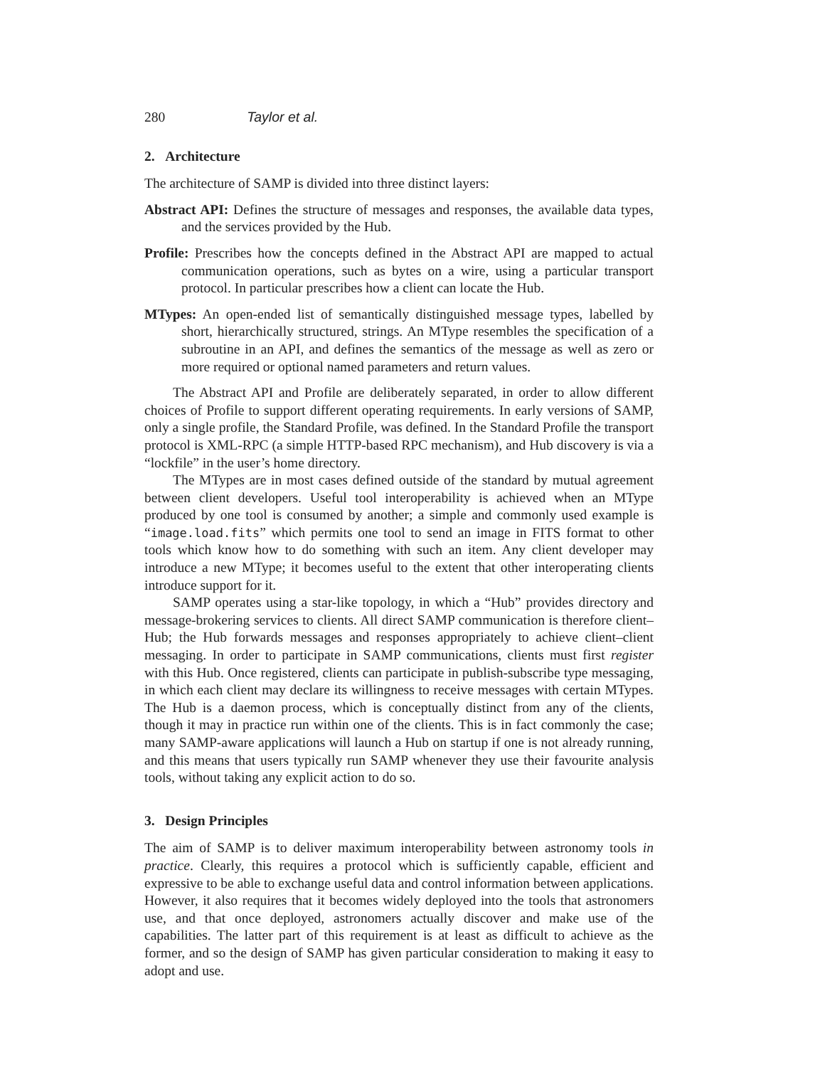280 Taylor et al.
2. Architecture
The architecture of SAMP is divided into three distinct layers:
Abstract API: Defines the structure of messages and responses, the available data types, and the services provided by the Hub.
Profile: Prescribes how the concepts defined in the Abstract API are mapped to actual communication operations, such as bytes on a wire, using a particular transport protocol. In particular prescribes how a client can locate the Hub.
MTypes: An open-ended list of semantically distinguished message types, labelled by short, hierarchically structured, strings. An MType resembles the specification of a subroutine in an API, and defines the semantics of the message as well as zero or more required or optional named parameters and return values.
The Abstract API and Profile are deliberately separated, in order to allow different choices of Profile to support different operating requirements. In early versions of SAMP, only a single profile, the Standard Profile, was defined. In the Standard Profile the transport protocol is XML-RPC (a simple HTTP-based RPC mechanism), and Hub discovery is via a “lockfile” in the user’s home directory.
The MTypes are in most cases defined outside of the standard by mutual agreement between client developers. Useful tool interoperability is achieved when an MType produced by one tool is consumed by another; a simple and commonly used example is “image.load.fits” which permits one tool to send an image in FITS format to other tools which know how to do something with such an item. Any client developer may introduce a new MType; it becomes useful to the extent that other interoperating clients introduce support for it.
SAMP operates using a star-like topology, in which a “Hub” provides directory and message-brokering services to clients. All direct SAMP communication is therefore client–Hub; the Hub forwards messages and responses appropriately to achieve client–client messaging. In order to participate in SAMP communications, clients must first register with this Hub. Once registered, clients can participate in publish-subscribe type messaging, in which each client may declare its willingness to receive messages with certain MTypes. The Hub is a daemon process, which is conceptually distinct from any of the clients, though it may in practice run within one of the clients. This is in fact commonly the case; many SAMP-aware applications will launch a Hub on startup if one is not already running, and this means that users typically run SAMP whenever they use their favourite analysis tools, without taking any explicit action to do so.
3. Design Principles
The aim of SAMP is to deliver maximum interoperability between astronomy tools in practice. Clearly, this requires a protocol which is sufficiently capable, efficient and expressive to be able to exchange useful data and control information between applications. However, it also requires that it becomes widely deployed into the tools that astronomers use, and that once deployed, astronomers actually discover and make use of the capabilities. The latter part of this requirement is at least as difficult to achieve as the former, and so the design of SAMP has given particular consideration to making it easy to adopt and use.